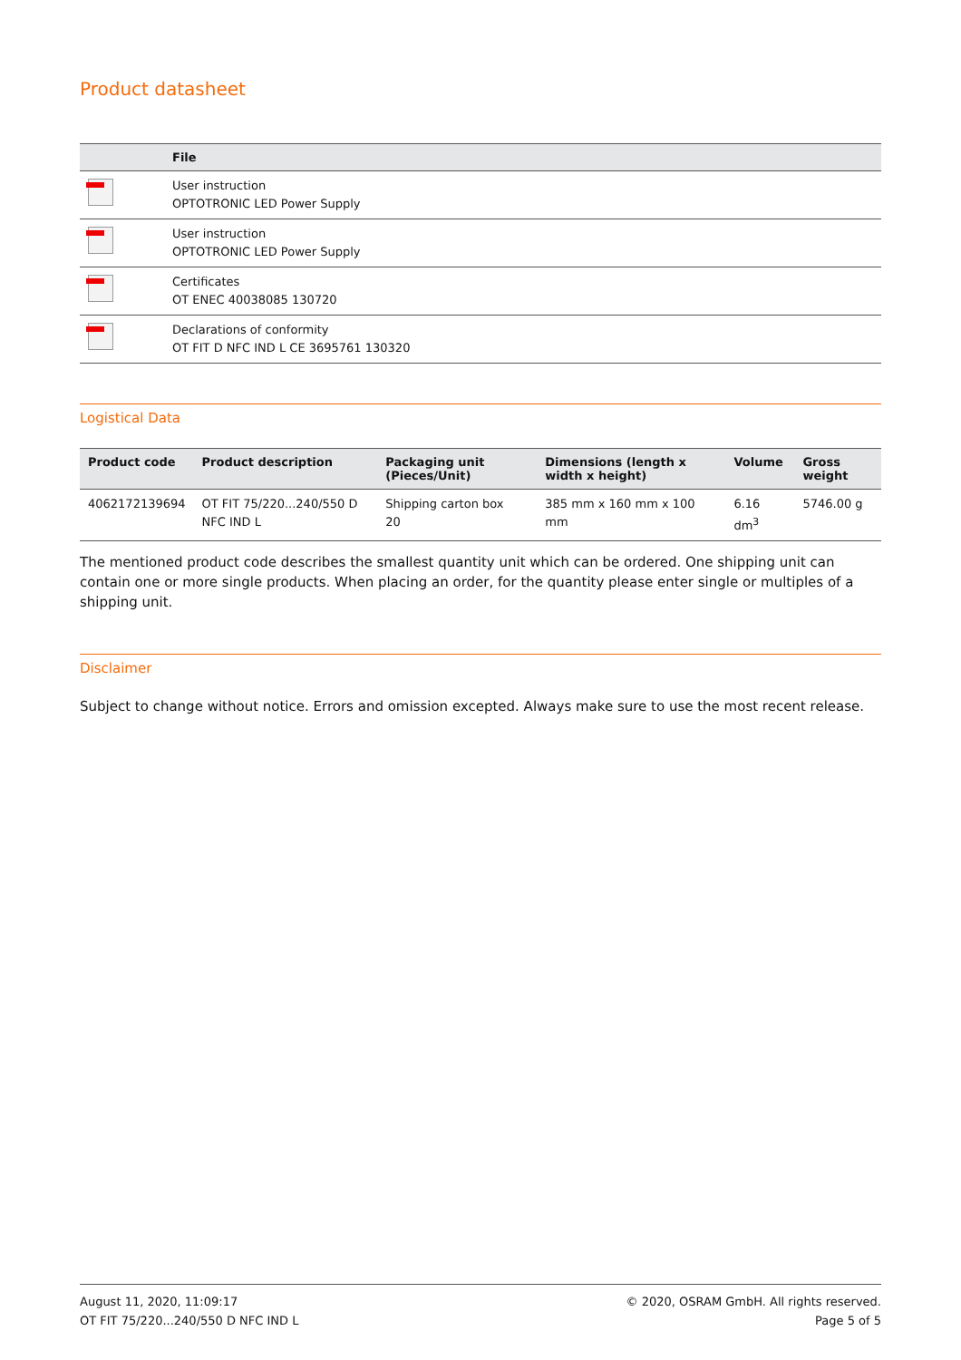Product datasheet
| | File |
| --- | --- |
| | User instruction OPTOTRONIC LED Power Supply |
| | User instruction OPTOTRONIC LED Power Supply |
| | Certificates OT ENEC 40038085 130720 |
| | Declarations of conformity OT FIT D NFC IND L CE 3695761 130320 |
Logistical Data
| Product code | Product description | Packaging unit (Pieces/Unit) | Dimensions (length x width x height) | Volume | Gross weight |
| --- | --- | --- | --- | --- | --- |
| 4062172139694 | OT FIT 75/220...240/550 D NFC IND L | Shipping carton box 20 | 385 mm x 160 mm x 100 mm | 6.16 dm<sup>3</sup> | 5746.00 g |
The mentioned product code describes the smallest quantity unit which can be ordered. One shipping unit can contain one or more single products. When placing an order, for the quantity please enter single or multiples of a shipping unit.
Disclaimer
Subject to change without notice. Errors and omission excepted. Always make sure to use the most recent release.
August 11, 2020, 11:09:17
OT FIT 75/220...240/550 D NFC IND L
© 2020, OSRAM GmbH. All rights reserved.
Page 5 of 5